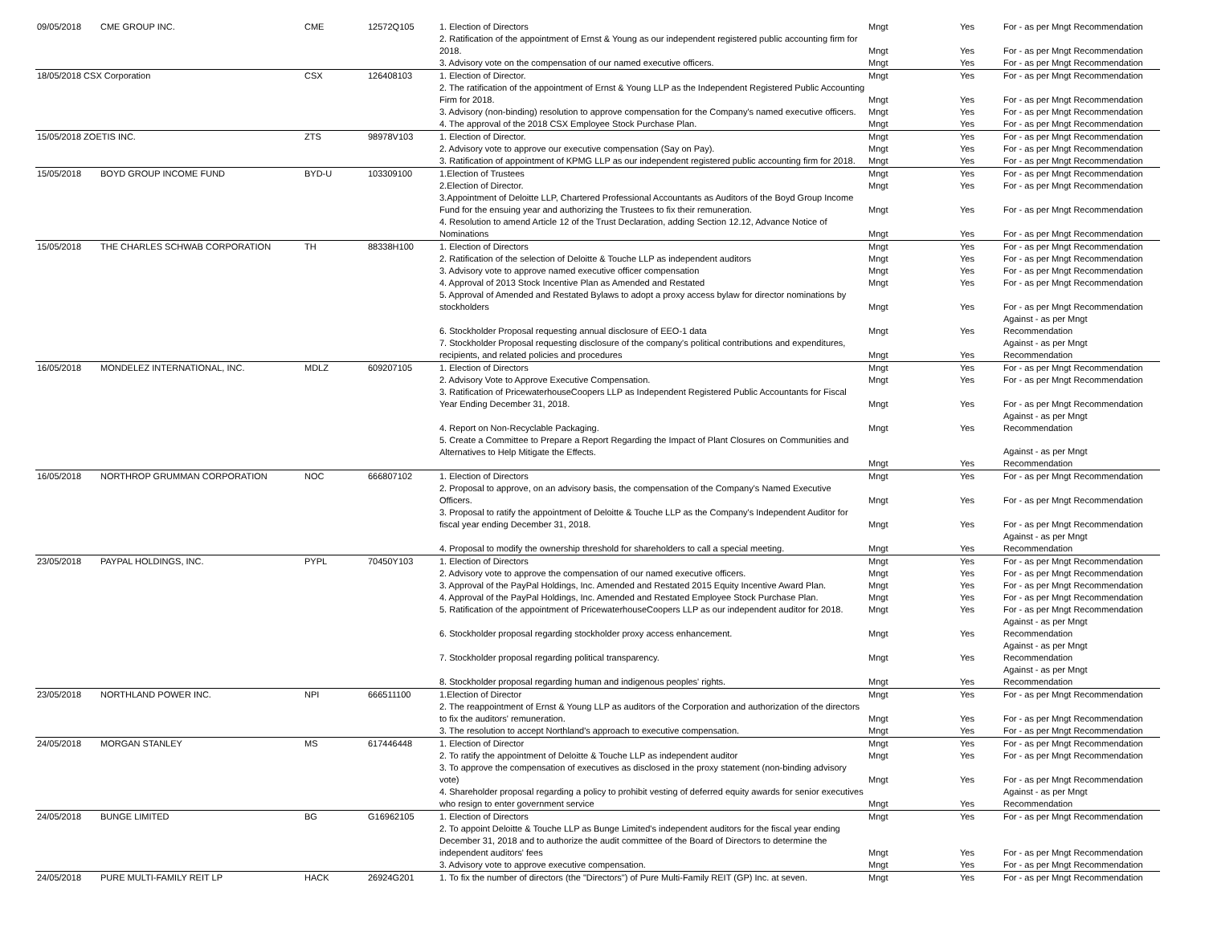| 09/05/2018 | CME GROUP INC. | CME | 12572Q105 | 1. Election of Directors | Mngt | Yes | For - as per Mngt Recommendation |
| | | | | 2. Ratification of the appointment of Ernst & Young as our independent registered public accounting firm for 2018. | Mngt | Yes | For - as per Mngt Recommendation |
| | | | | 3. Advisory vote on the compensation of our named executive officers. | Mngt | Yes | For - as per Mngt Recommendation |
| 18/05/2018 CSX Corporation | | CSX | 126408103 | 1. Election of Director. | Mngt | Yes | For - as per Mngt Recommendation |
| | | | | 2. The ratification of the appointment of Ernst & Young LLP as the Independent Registered Public Accounting Firm for 2018. | Mngt | Yes | For - as per Mngt Recommendation |
| | | | | 3. Advisory (non-binding) resolution to approve compensation for the Company's named executive officers. | Mngt | Yes | For - as per Mngt Recommendation |
| | | | | 4. The approval of the 2018 CSX Employee Stock Purchase Plan. | Mngt | Yes | For - as per Mngt Recommendation |
| 15/05/2018 ZOETIS INC. | | ZTS | 98978V103 | 1. Election of Director. | Mngt | Yes | For - as per Mngt Recommendation |
| | | | | 2. Advisory vote to approve our executive compensation (Say on Pay). | Mngt | Yes | For - as per Mngt Recommendation |
| | | | | 3. Ratification of appointment of KPMG LLP as our independent registered public accounting firm for 2018. | Mngt | Yes | For - as per Mngt Recommendation |
| 15/05/2018 | BOYD GROUP INCOME FUND | BYD-U | 103309100 | 1.Election of Trustees | Mngt | Yes | For - as per Mngt Recommendation |
| | | | | 2.Election of Director. | Mngt | Yes | For - as per Mngt Recommendation |
| | | | | 3.Appointment of Deloitte LLP, Chartered Professional Accountants as Auditors of the Boyd Group Income Fund for the ensuing year and authorizing the Trustees to fix their remuneration. | Mngt | Yes | For - as per Mngt Recommendation |
| | | | | 4. Resolution to amend Article 12 of the Trust Declaration, adding Section 12.12, Advance Notice of Nominations | Mngt | Yes | For - as per Mngt Recommendation |
| 15/05/2018 | THE CHARLES SCHWAB CORPORATION | TH | 88338H100 | 1. Election of Directors | Mngt | Yes | For - as per Mngt Recommendation |
| | | | | 2. Ratification of the selection of Deloitte & Touche LLP as independent auditors | Mngt | Yes | For - as per Mngt Recommendation |
| | | | | 3. Advisory vote to approve named executive officer compensation | Mngt | Yes | For - as per Mngt Recommendation |
| | | | | 4. Approval of 2013 Stock Incentive Plan as Amended and Restated | Mngt | Yes | For - as per Mngt Recommendation |
| | | | | 5. Approval of Amended and Restated Bylaws to adopt a proxy access bylaw for director nominations by stockholders | Mngt | Yes | For - as per Mngt Recommendation |
| | | | | 6. Stockholder Proposal requesting annual disclosure of EEO-1 data | Mngt | Yes | Against - as per Mngt Recommendation |
| | | | | 7. Stockholder Proposal requesting disclosure of the company's political contributions and expenditures, recipients, and related policies and procedures | Mngt | Yes | Against - as per Mngt Recommendation |
| 16/05/2018 | MONDELEZ INTERNATIONAL, INC. | MDLZ | 609207105 | 1. Election of Directors | Mngt | Yes | For - as per Mngt Recommendation |
| | | | | 2. Advisory Vote to Approve Executive Compensation. | Mngt | Yes | For - as per Mngt Recommendation |
| | | | | 3. Ratification of PricewaterhouseCoopers LLP as Independent Registered Public Accountants for Fiscal Year Ending December 31, 2018. | Mngt | Yes | For - as per Mngt Recommendation |
| | | | | 4. Report on Non-Recyclable Packaging. | Mngt | Yes | Against - as per Mngt Recommendation |
| | | | | 5. Create a Committee to Prepare a Report Regarding the Impact of Plant Closures on Communities and Alternatives to Help Mitigate the Effects. | Mngt | Yes | Against - as per Mngt Recommendation |
| 16/05/2018 | NORTHROP GRUMMAN CORPORATION | NOC | 666807102 | 1. Election of Directors | Mngt | Yes | For - as per Mngt Recommendation |
| | | | | 2. Proposal to approve, on an advisory basis, the compensation of the Company's Named Executive Officers. | Mngt | Yes | For - as per Mngt Recommendation |
| | | | | 3. Proposal to ratify the appointment of Deloitte & Touche LLP as the Company's Independent Auditor for fiscal year ending December 31, 2018. | Mngt | Yes | For - as per Mngt Recommendation |
| | | | | 4. Proposal to modify the ownership threshold for shareholders to call a special meeting. | Mngt | Yes | Against - as per Mngt Recommendation |
| 23/05/2018 | PAYPAL HOLDINGS, INC. | PYPL | 70450Y103 | 1. Election of Directors | Mngt | Yes | For - as per Mngt Recommendation |
| | | | | 2. Advisory vote to approve the compensation of our named executive officers. | Mngt | Yes | For - as per Mngt Recommendation |
| | | | | 3. Approval of the PayPal Holdings, Inc. Amended and Restated 2015 Equity Incentive Award Plan. | Mngt | Yes | For - as per Mngt Recommendation |
| | | | | 4. Approval of the PayPal Holdings, Inc. Amended and Restated Employee Stock Purchase Plan. | Mngt | Yes | For - as per Mngt Recommendation |
| | | | | 5. Ratification of the appointment of PricewaterhouseCoopers LLP as our independent auditor for 2018. | Mngt | Yes | For - as per Mngt Recommendation |
| | | | | 6. Stockholder proposal regarding stockholder proxy access enhancement. | Mngt | Yes | Against - as per Mngt Recommendation |
| | | | | 7. Stockholder proposal regarding political transparency. | Mngt | Yes | Against - as per Mngt Recommendation |
| | | | | 8. Stockholder proposal regarding human and indigenous peoples' rights. | Mngt | Yes | Against - as per Mngt Recommendation |
| 23/05/2018 | NORTHLAND POWER INC. | NPI | 666511100 | 1.Election of Director | Mngt | Yes | For - as per Mngt Recommendation |
| | | | | 2. The reappointment of Ernst & Young LLP as auditors of the Corporation and authorization of the directors to fix the auditors' remuneration. | Mngt | Yes | For - as per Mngt Recommendation |
| | | | | 3. The resolution to accept Northland's approach to executive compensation. | Mngt | Yes | For - as per Mngt Recommendation |
| 24/05/2018 | MORGAN STANLEY | MS | 617446448 | 1. Election of Director | Mngt | Yes | For - as per Mngt Recommendation |
| | | | | 2. To ratify the appointment of Deloitte & Touche LLP as independent auditor | Mngt | Yes | For - as per Mngt Recommendation |
| | | | | 3. To approve the compensation of executives as disclosed in the proxy statement (non-binding advisory vote) | Mngt | Yes | For - as per Mngt Recommendation |
| | | | | 4. Shareholder proposal regarding a policy to prohibit vesting of deferred equity awards for senior executives who resign to enter government service | Mngt | Yes | Against - as per Mngt Recommendation |
| 24/05/2018 | BUNGE LIMITED | BG | G16962105 | 1. Election of Directors | Mngt | Yes | For - as per Mngt Recommendation |
| | | | | 2. To appoint Deloitte & Touche LLP as Bunge Limited's independent auditors for the fiscal year ending December 31, 2018 and to authorize the audit committee of the Board of Directors to determine the independent auditors' fees | Mngt | Yes | For - as per Mngt Recommendation |
| | | | | 3. Advisory vote to approve executive compensation. | Mngt | Yes | For - as per Mngt Recommendation |
| 24/05/2018 | PURE MULTI-FAMILY REIT LP | HACK | 26924G201 | 1. To fix the number of directors (the "Directors") of Pure Multi-Family REIT (GP) Inc. at seven. | Mngt | Yes | For - as per Mngt Recommendation |